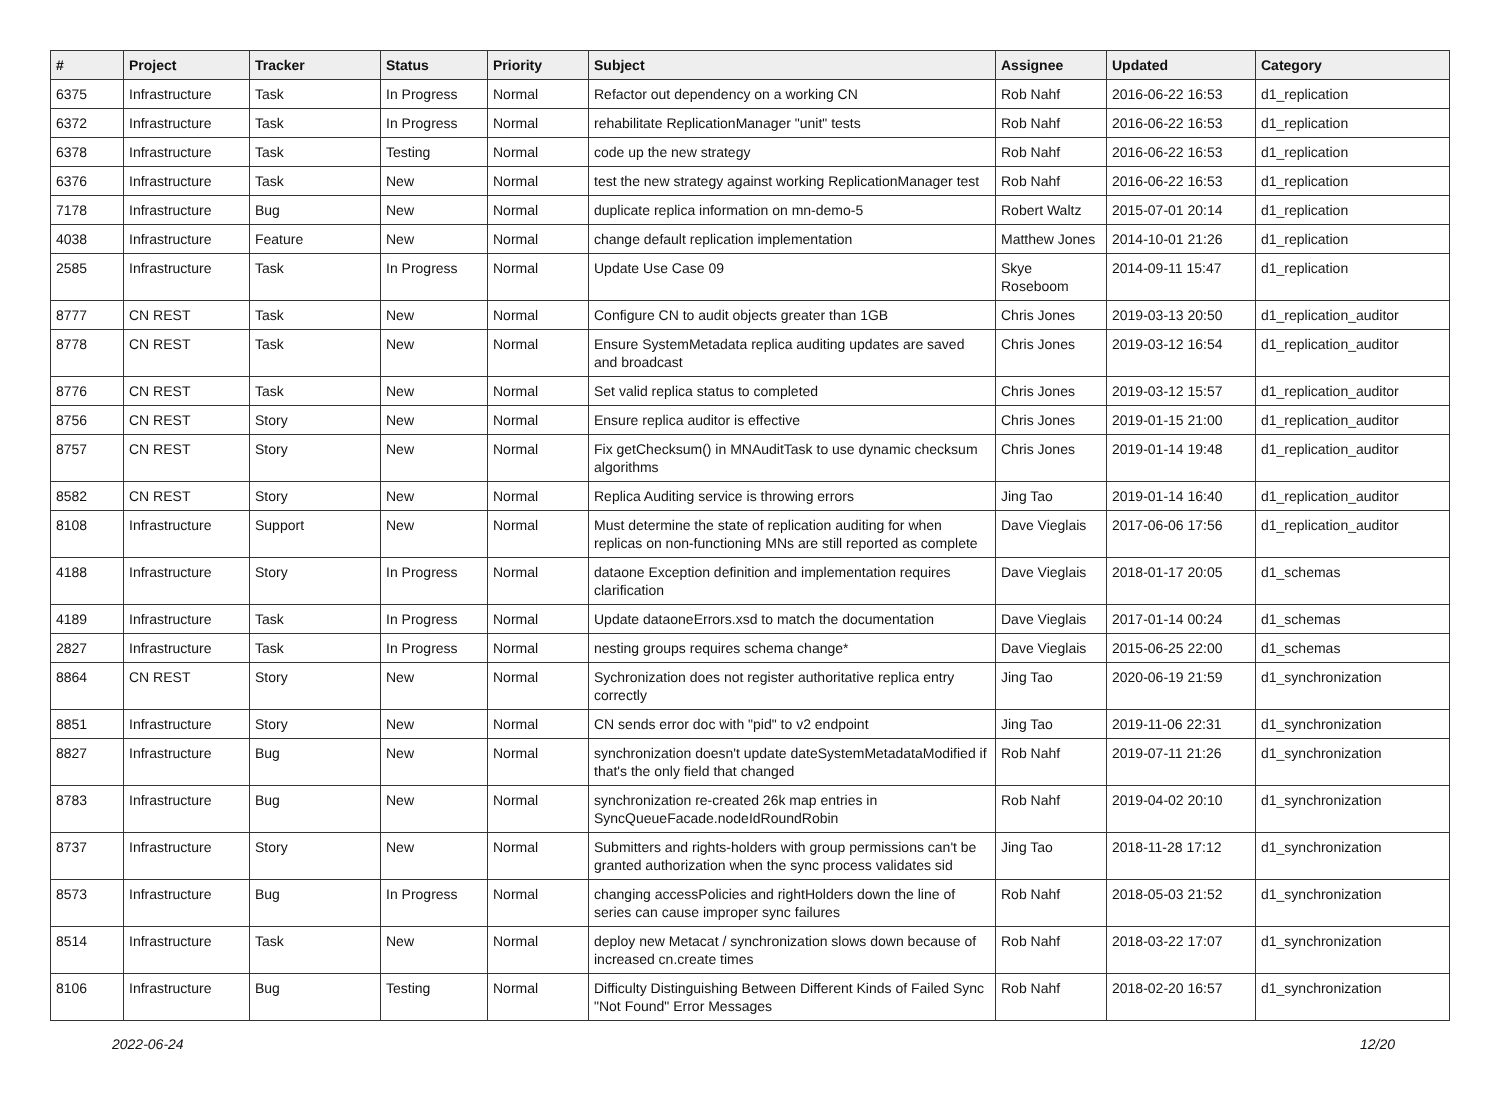| # | Project | Tracker | Status | Priority | Subject | Assignee | Updated | Category |
| --- | --- | --- | --- | --- | --- | --- | --- | --- |
| 6375 | Infrastructure | Task | In Progress | Normal | Refactor out dependency on a working CN | Rob Nahf | 2016-06-22 16:53 | d1_replication |
| 6372 | Infrastructure | Task | In Progress | Normal | rehabilitate ReplicationManager "unit" tests | Rob Nahf | 2016-06-22 16:53 | d1_replication |
| 6378 | Infrastructure | Task | Testing | Normal | code up the new strategy | Rob Nahf | 2016-06-22 16:53 | d1_replication |
| 6376 | Infrastructure | Task | New | Normal | test the new strategy against working ReplicationManager test | Rob Nahf | 2016-06-22 16:53 | d1_replication |
| 7178 | Infrastructure | Bug | New | Normal | duplicate replica information on mn-demo-5 | Robert Waltz | 2015-07-01 20:14 | d1_replication |
| 4038 | Infrastructure | Feature | New | Normal | change default replication implementation | Matthew Jones | 2014-10-01 21:26 | d1_replication |
| 2585 | Infrastructure | Task | In Progress | Normal | Update Use Case 09 | Skye Roseboom | 2014-09-11 15:47 | d1_replication |
| 8777 | CN REST | Task | New | Normal | Configure CN to audit objects greater than 1GB | Chris Jones | 2019-03-13 20:50 | d1_replication_auditor |
| 8778 | CN REST | Task | New | Normal | Ensure SystemMetadata replica auditing updates are saved and broadcast | Chris Jones | 2019-03-12 16:54 | d1_replication_auditor |
| 8776 | CN REST | Task | New | Normal | Set valid replica status to completed | Chris Jones | 2019-03-12 15:57 | d1_replication_auditor |
| 8756 | CN REST | Story | New | Normal | Ensure replica auditor is effective | Chris Jones | 2019-01-15 21:00 | d1_replication_auditor |
| 8757 | CN REST | Story | New | Normal | Fix getChecksum() in MNAuditTask to use dynamic checksum algorithms | Chris Jones | 2019-01-14 19:48 | d1_replication_auditor |
| 8582 | CN REST | Story | New | Normal | Replica Auditing service is throwing errors | Jing Tao | 2019-01-14 16:40 | d1_replication_auditor |
| 8108 | Infrastructure | Support | New | Normal | Must determine the state of replication auditing for when replicas on non-functioning MNs are still reported as complete | Dave Vieglais | 2017-06-06 17:56 | d1_replication_auditor |
| 4188 | Infrastructure | Story | In Progress | Normal | dataone Exception definition and implementation requires clarification | Dave Vieglais | 2018-01-17 20:05 | d1_schemas |
| 4189 | Infrastructure | Task | In Progress | Normal | Update dataoneErrors.xsd to match the documentation | Dave Vieglais | 2017-01-14 00:24 | d1_schemas |
| 2827 | Infrastructure | Task | In Progress | Normal | nesting groups requires schema change* | Dave Vieglais | 2015-06-25 22:00 | d1_schemas |
| 8864 | CN REST | Story | New | Normal | Sychronization does not register authoritative replica entry correctly | Jing Tao | 2020-06-19 21:59 | d1_synchronization |
| 8851 | Infrastructure | Story | New | Normal | CN sends error doc with "pid" to v2 endpoint | Jing Tao | 2019-11-06 22:31 | d1_synchronization |
| 8827 | Infrastructure | Bug | New | Normal | synchronization doesn't update dateSystemMetadataModified if that's the only field that changed | Rob Nahf | 2019-07-11 21:26 | d1_synchronization |
| 8783 | Infrastructure | Bug | New | Normal | synchronization re-created 26k map entries in SyncQueueFacade.nodeIdRoundRobin | Rob Nahf | 2019-04-02 20:10 | d1_synchronization |
| 8737 | Infrastructure | Story | New | Normal | Submitters and rights-holders with group permissions can't be granted authorization when the sync process validates sid | Jing Tao | 2018-11-28 17:12 | d1_synchronization |
| 8573 | Infrastructure | Bug | In Progress | Normal | changing accessPolicies and rightHolders down the line of series can cause improper sync failures | Rob Nahf | 2018-05-03 21:52 | d1_synchronization |
| 8514 | Infrastructure | Task | New | Normal | deploy new Metacat / synchronization slows down because of increased cn.create times | Rob Nahf | 2018-03-22 17:07 | d1_synchronization |
| 8106 | Infrastructure | Bug | Testing | Normal | Difficulty Distinguishing Between Different Kinds of Failed Sync "Not Found" Error Messages | Rob Nahf | 2018-02-20 16:57 | d1_synchronization |
2022-06-24 12/20